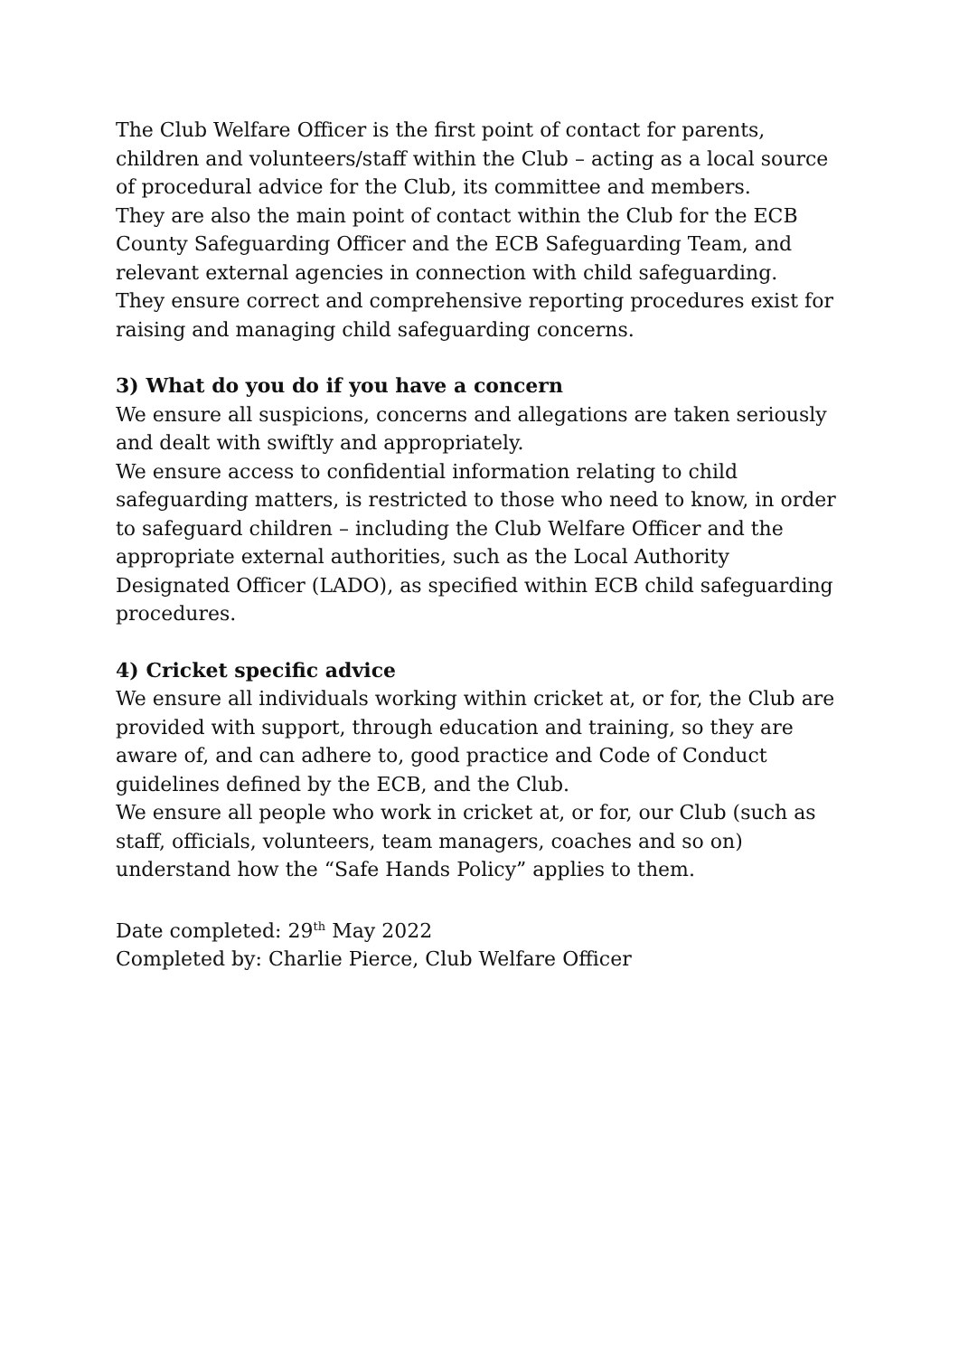The Club Welfare Officer is the first point of contact for parents, children and volunteers/staff within the Club – acting as a local source of procedural advice for the Club, its committee and members.
They are also the main point of contact within the Club for the ECB County Safeguarding Officer and the ECB Safeguarding Team, and relevant external agencies in connection with child safeguarding.
They ensure correct and comprehensive reporting procedures exist for raising and managing child safeguarding concerns.
3) What do you do if you have a concern
We ensure all suspicions, concerns and allegations are taken seriously and dealt with swiftly and appropriately.
We ensure access to confidential information relating to child safeguarding matters, is restricted to those who need to know, in order to safeguard children – including the Club Welfare Officer and the appropriate external authorities, such as the Local Authority Designated Officer (LADO), as specified within ECB child safeguarding procedures.
4) Cricket specific advice
We ensure all individuals working within cricket at, or for, the Club are provided with support, through education and training, so they are aware of, and can adhere to, good practice and Code of Conduct guidelines defined by the ECB, and the Club.
We ensure all people who work in cricket at, or for, our Club (such as staff, officials, volunteers, team managers, coaches and so on) understand how the “Safe Hands Policy” applies to them.
Date completed: 29<sup>th</sup> May 2022
Completed by: Charlie Pierce, Club Welfare Officer